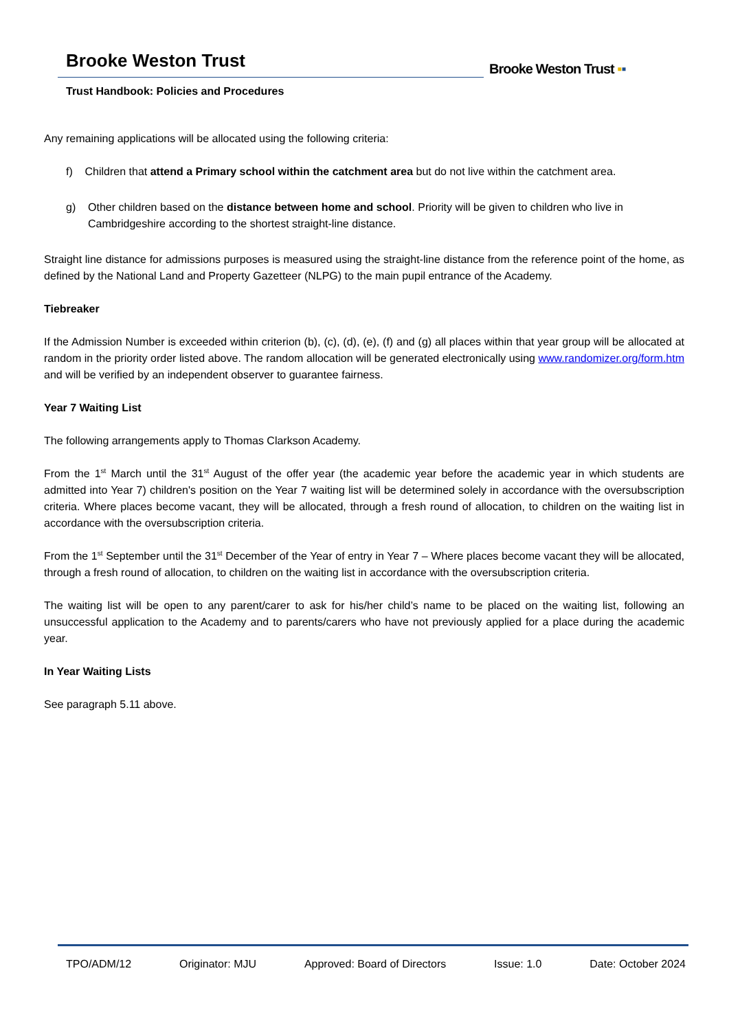Brooke Weston Trust
Trust Handbook: Policies and Procedures
Brooke Weston Trust ▪▪
Any remaining applications will be allocated using the following criteria:
f) Children that attend a Primary school within the catchment area but do not live within the catchment area.
g) Other children based on the distance between home and school. Priority will be given to children who live in Cambridgeshire according to the shortest straight-line distance.
Straight line distance for admissions purposes is measured using the straight-line distance from the reference point of the home, as defined by the National Land and Property Gazetteer (NLPG) to the main pupil entrance of the Academy.
Tiebreaker
If the Admission Number is exceeded within criterion (b), (c), (d), (e), (f) and (g) all places within that year group will be allocated at random in the priority order listed above. The random allocation will be generated electronically using www.randomizer.org/form.htm and will be verified by an independent observer to guarantee fairness.
Year 7 Waiting List
The following arrangements apply to Thomas Clarkson Academy.
From the 1<sup>st</sup> March until the 31<sup>st</sup> August of the offer year (the academic year before the academic year in which students are admitted into Year 7) children's position on the Year 7 waiting list will be determined solely in accordance with the oversubscription criteria. Where places become vacant, they will be allocated, through a fresh round of allocation, to children on the waiting list in accordance with the oversubscription criteria.
From the 1<sup>st</sup> September until the 31<sup>st</sup> December of the Year of entry in Year 7 – Where places become vacant they will be allocated, through a fresh round of allocation, to children on the waiting list in accordance with the oversubscription criteria.
The waiting list will be open to any parent/carer to ask for his/her child’s name to be placed on the waiting list, following an unsuccessful application to the Academy and to parents/carers who have not previously applied for a place during the academic year.
In Year Waiting Lists
See paragraph 5.11 above.
TPO/ADM/12 Originator: MJU Approved: Board of Directors Issue: 1.0 Date: October 2024